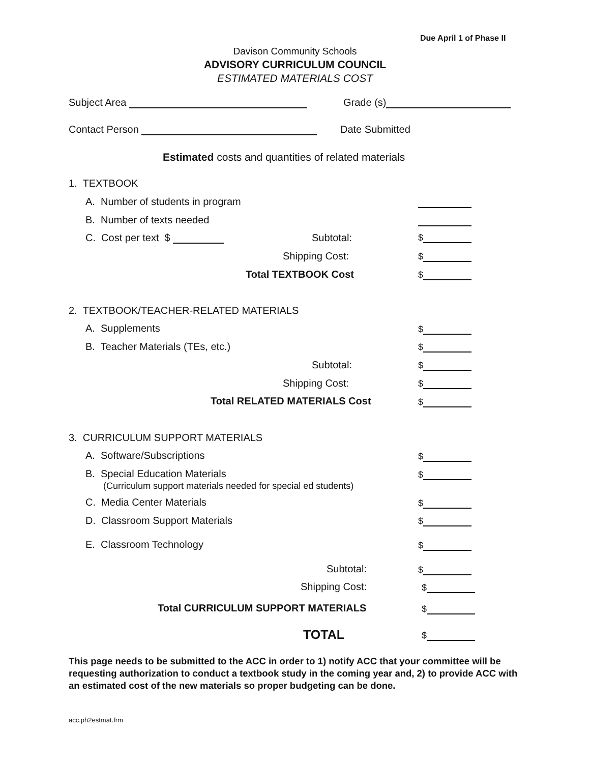Due April 1 of Phase II
Davison Community Schools
ADVISORY CURRICULUM COUNCIL
ESTIMATED MATERIALS COST
Subject Area Grade (s)
Contact Person Date Submitted
Estimated costs and quantities of related materials
1. TEXTBOOK
A. Number of students in program
B. Number of texts needed
C. Cost per text $ Subtotal: $
Shipping Cost: $
Total TEXTBOOK Cost $
2. TEXTBOOK/TEACHER-RELATED MATERIALS
A. Supplements $
B. Teacher Materials (TEs, etc.) $
Subtotal: $
Shipping Cost: $
Total RELATED MATERIALS Cost $
3. CURRICULUM SUPPORT MATERIALS
A. Software/Subscriptions $
B. Special Education Materials
(Curriculum support materials needed for special ed students)
$
C. Media Center Materials $
D. Classroom Support Materials $
E. Classroom Technology $
Subtotal: $
Shipping Cost: $
Total CURRICULUM SUPPORT MATERIALS $
TOTAL $
This page needs to be submitted to the ACC in order to 1) notify ACC that your committee will be requesting authorization to conduct a textbook study in the coming year and, 2) to provide ACC with an estimated cost of the new materials so proper budgeting can be done.
acc.ph2estmat.frm